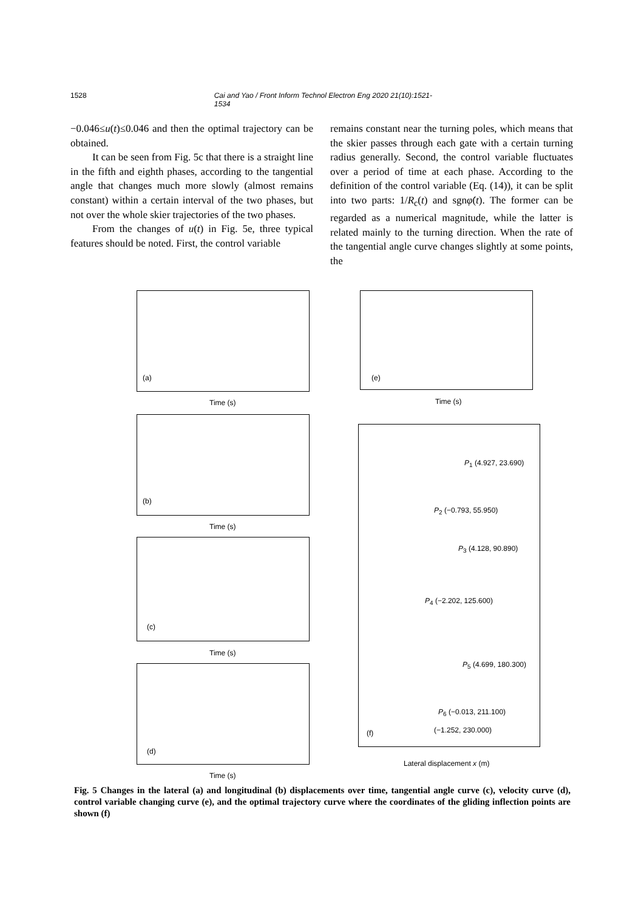1528 Cai and Yao / Front Inform Technol Electron Eng 2020 21(10):1521-1534
−0.046≤u(t)≤0.046 and then the optimal trajectory can be obtained.
It can be seen from Fig. 5c that there is a straight line in the fifth and eighth phases, according to the tangential angle that changes much more slowly (almost remains constant) within a certain interval of the two phases, but not over the whole skier trajectories of the two phases.
From the changes of u(t) in Fig. 5e, three typical features should be noted. First, the control variable
remains constant near the turning poles, which means that the skier passes through each gate with a certain turning radius generally. Second, the control variable fluctuates over a period of time at each phase. According to the definition of the control variable (Eq. (14)), it can be split into two parts: 1/R<sub>c</sub>(t) and sgnφ̇(t). The former can be regarded as a numerical magnitude, while the latter is related mainly to the turning direction. When the rate of the tangential angle curve changes slightly at some points, the
(a)
Time (s)
(b)
Time (s)
(c)
Time (s)
(d)
Time (s)
(e)
Time (s)
(f)
Lateral displacement x (m)
P<sub>1</sub> (4.927, 23.690)
P<sub>2</sub> (−0.793, 55.950)
P<sub>3</sub> (4.128, 90.890)
P<sub>4</sub> (−2.202, 125.600)
P<sub>5</sub> (4.699, 180.300)
P<sub>6</sub> (−0.013, 211.100)
(−1.252, 230.000)
Fig. 5 Changes in the lateral (a) and longitudinal (b) displacements over time, tangential angle curve (c), velocity curve (d), control variable changing curve (e), and the optimal trajectory curve where the coordinates of the gliding inflection points are shown (f)